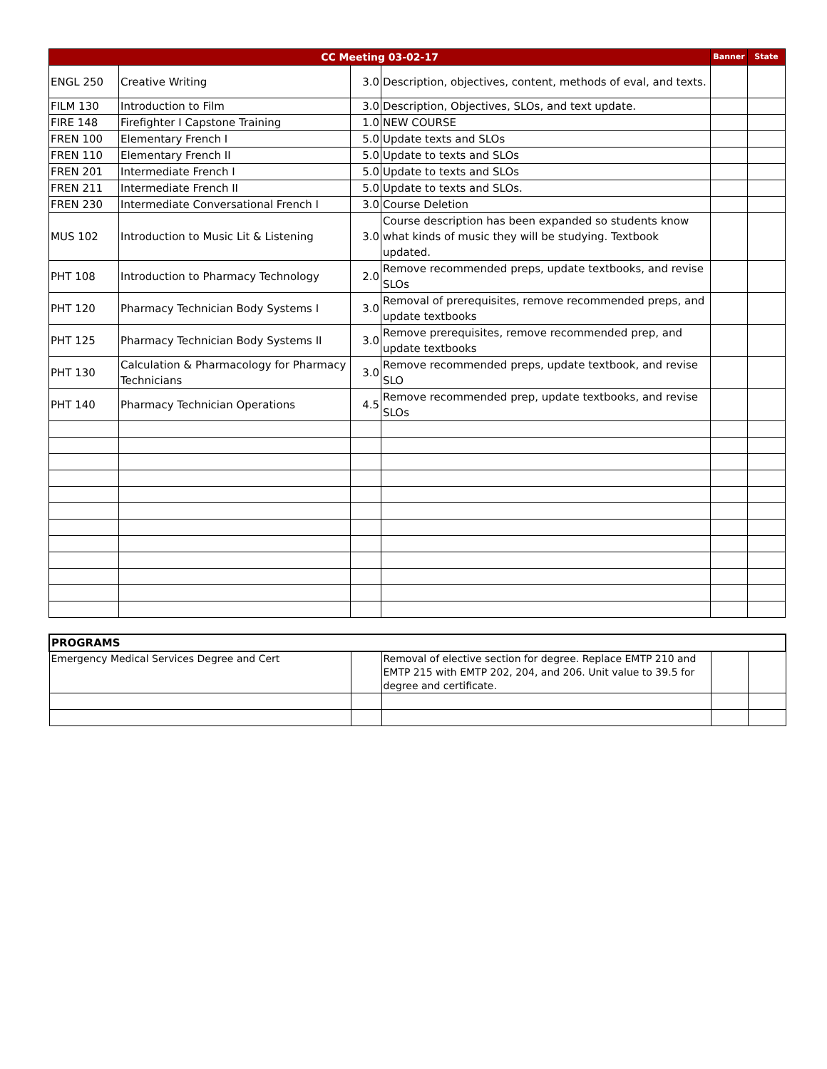| CC Meeting 03-02-17 | | | | Banner | State |
| --- | --- | --- | --- | --- | --- |
| ENGL 250 | Creative Writing | 3.0 | Description, objectives, content, methods of eval, and texts. | | |
| FILM 130 | Introduction to Film | 3.0 | Description, Objectives, SLOs, and text update. | | |
| FIRE 148 | Firefighter I Capstone Training | 1.0 | NEW COURSE | | |
| FREN 100 | Elementary French I | 5.0 | Update texts and SLOs | | |
| FREN 110 | Elementary French II | 5.0 | Update to texts and SLOs | | |
| FREN 201 | Intermediate French I | 5.0 | Update to texts and SLOs | | |
| FREN 211 | Intermediate French II | 5.0 | Update to texts and SLOs. | | |
| FREN 230 | Intermediate Conversational French I | 3.0 | Course Deletion | | |
| MUS 102 | Introduction to Music Lit & Listening | 3.0 | Course description has been expanded so students know what kinds of music they will be studying. Textbook updated. | | |
| PHT 108 | Introduction to Pharmacy Technology | 2.0 | Remove recommended preps, update textbooks, and revise SLOs | | |
| PHT 120 | Pharmacy Technician Body Systems I | 3.0 | Removal of prerequisites, remove recommended preps, and update textbooks | | |
| PHT 125 | Pharmacy Technician Body Systems II | 3.0 | Remove prerequisites, remove recommended prep, and update textbooks | | |
| PHT 130 | Calculation & Pharmacology for Pharmacy Technicians | 3.0 | Remove recommended preps, update textbook, and revise SLO | | |
| PHT 140 | Pharmacy Technician Operations | 4.5 | Remove recommended prep, update textbooks, and revise SLOs | | |
| PROGRAMS | | | | |
| Emergency Medical Services Degree and Cert | | Removal of elective section for degree. Replace EMTP 210 and EMTP 215 with EMTP 202, 204, and 206. Unit value to 39.5 for degree and certificate. | | |